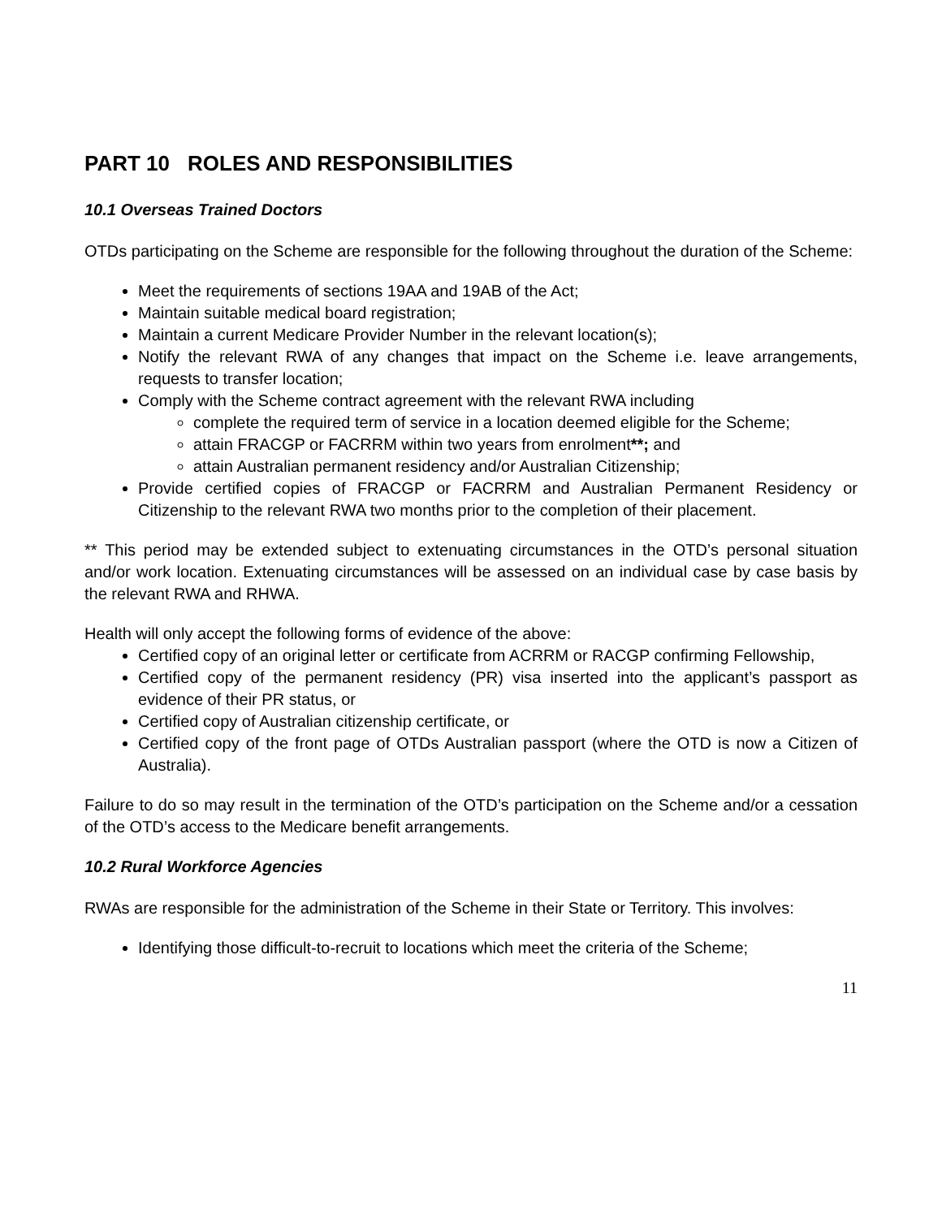PART 10 ROLES AND RESPONSIBILITIES
10.1 Overseas Trained Doctors
OTDs participating on the Scheme are responsible for the following throughout the duration of the Scheme:
Meet the requirements of sections 19AA and 19AB of the Act;
Maintain suitable medical board registration;
Maintain a current Medicare Provider Number in the relevant location(s);
Notify the relevant RWA of any changes that impact on the Scheme i.e. leave arrangements, requests to transfer location;
Comply with the Scheme contract agreement with the relevant RWA including
complete the required term of service in a location deemed eligible for the Scheme;
attain FRACGP or FACRRM within two years from enrolment**; and
attain Australian permanent residency and/or Australian Citizenship;
Provide certified copies of FRACGP or FACRRM and Australian Permanent Residency or Citizenship to the relevant RWA two months prior to the completion of their placement.
** This period may be extended subject to extenuating circumstances in the OTD’s personal situation and/or work location. Extenuating circumstances will be assessed on an individual case by case basis by the relevant RWA and RHWA.
Health will only accept the following forms of evidence of the above:
Certified copy of an original letter or certificate from ACRRM or RACGP confirming Fellowship,
Certified copy of the permanent residency (PR) visa inserted into the applicant’s passport as evidence of their PR status, or
Certified copy of Australian citizenship certificate, or
Certified copy of the front page of OTDs Australian passport (where the OTD is now a Citizen of Australia).
Failure to do so may result in the termination of the OTD’s participation on the Scheme and/or a cessation of the OTD’s access to the Medicare benefit arrangements.
10.2 Rural Workforce Agencies
RWAs are responsible for the administration of the Scheme in their State or Territory. This involves:
Identifying those difficult-to-recruit to locations which meet the criteria of the Scheme;
11